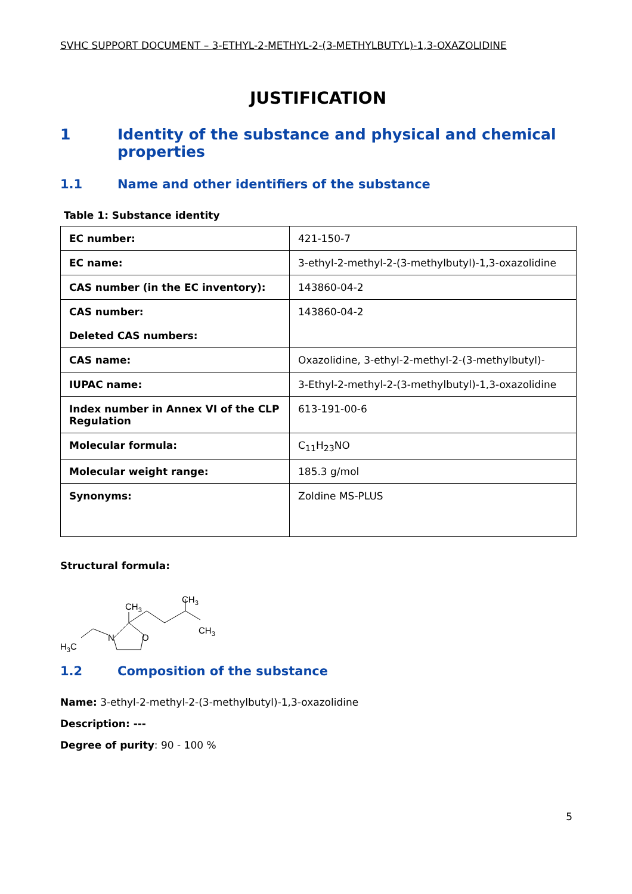SVHC SUPPORT DOCUMENT – 3-ETHYL-2-METHYL-2-(3-METHYLBUTYL)-1,3-OXAZOLIDINE
JUSTIFICATION
1 Identity of the substance and physical and chemical properties
1.1 Name and other identifiers of the substance
Table 1: Substance identity
| EC number: | 421-150-7 |
| EC name: | 3-ethyl-2-methyl-2-(3-methylbutyl)-1,3-oxazolidine |
| CAS number (in the EC inventory): | 143860-04-2 |
| CAS number: Deleted CAS numbers: | 143860-04-2 |
| CAS name: | Oxazolidine, 3-ethyl-2-methyl-2-(3-methylbutyl)- |
| IUPAC name: | 3-Ethyl-2-methyl-2-(3-methylbutyl)-1,3-oxazolidine |
| Index number in Annex VI of the CLP Regulation | 613-191-00-6 |
| Molecular formula: | C<sub>11</sub>H<sub>23</sub>NO |
| Molecular weight range: | 185.3 g/mol |
| Synonyms: | Zoldine MS-PLUS |
Structural formula:
H3C
N
O
CH3
CH3
CH3
1.2 Composition of the substance
Name: 3-ethyl-2-methyl-2-(3-methylbutyl)-1,3-oxazolidine
Description: ---
Degree of purity: 90 - 100 %
5